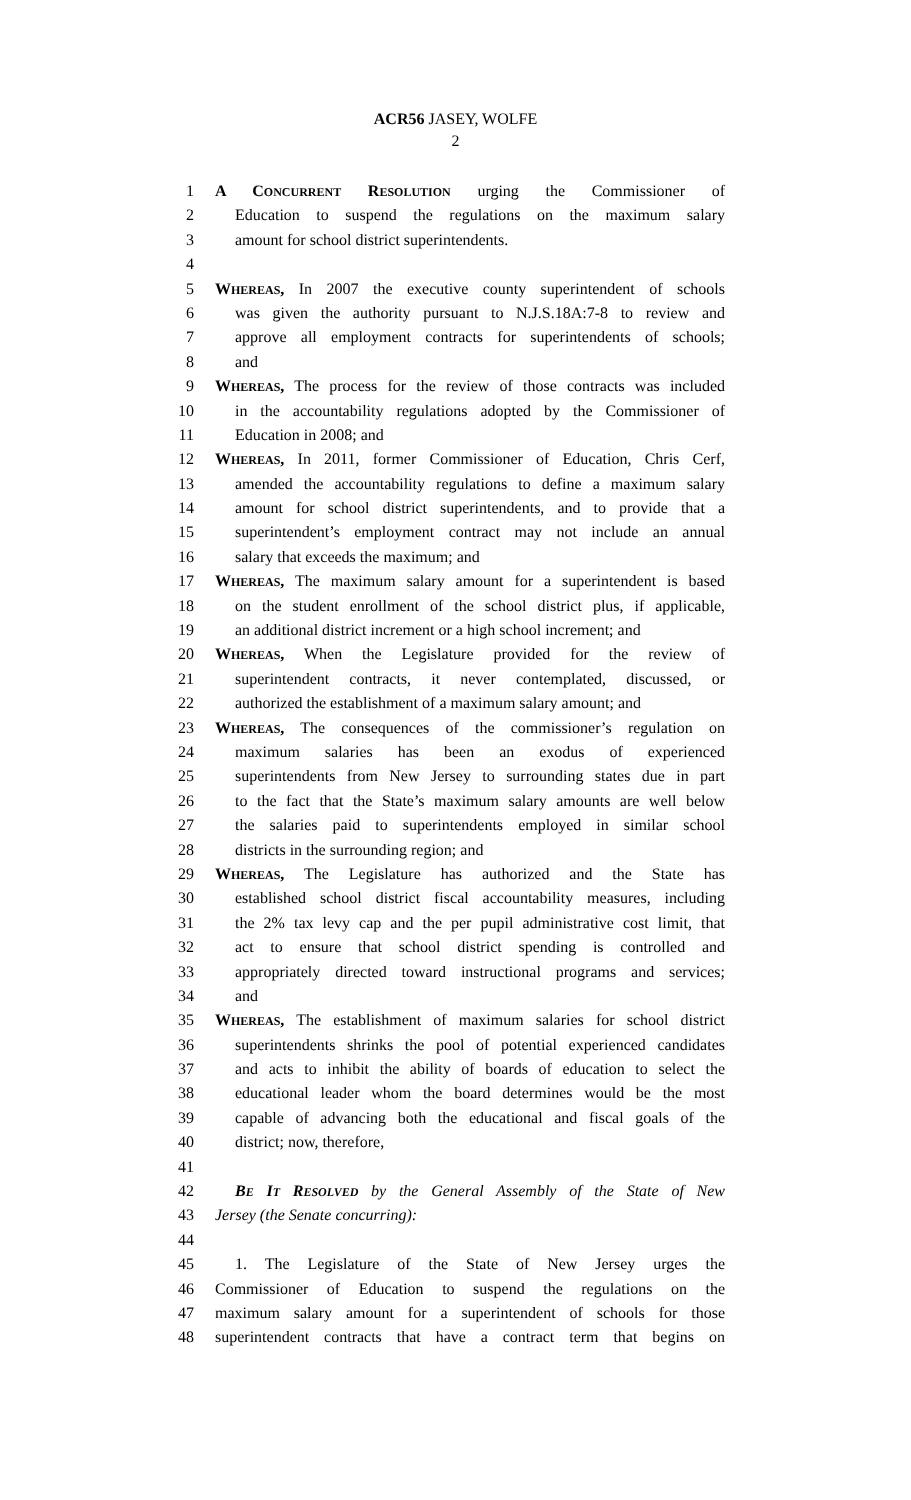ACR56 JASEY, WOLFE
2
1 A CONCURRENT RESOLUTION urging the Commissioner of
2 Education to suspend the regulations on the maximum salary
3 amount for school district superintendents.
4
5 WHEREAS, In 2007 the executive county superintendent of schools
6 was given the authority pursuant to N.J.S.18A:7-8 to review and
7 approve all employment contracts for superintendents of schools;
8 and
9 WHEREAS, The process for the review of those contracts was included
10 in the accountability regulations adopted by the Commissioner of
11 Education in 2008; and
12 WHEREAS, In 2011, former Commissioner of Education, Chris Cerf,
13 amended the accountability regulations to define a maximum salary
14 amount for school district superintendents, and to provide that a
15 superintendent’s employment contract may not include an annual
16 salary that exceeds the maximum; and
17 WHEREAS, The maximum salary amount for a superintendent is based
18 on the student enrollment of the school district plus, if applicable,
19 an additional district increment or a high school increment; and
20 WHEREAS, When the Legislature provided for the review of
21 superintendent contracts, it never contemplated, discussed, or
22 authorized the establishment of a maximum salary amount; and
23 WHEREAS, The consequences of the commissioner’s regulation on
24 maximum salaries has been an exodus of experienced
25 superintendents from New Jersey to surrounding states due in part
26 to the fact that the State’s maximum salary amounts are well below
27 the salaries paid to superintendents employed in similar school
28 districts in the surrounding region; and
29 WHEREAS, The Legislature has authorized and the State has
30 established school district fiscal accountability measures, including
31 the 2% tax levy cap and the per pupil administrative cost limit, that
32 act to ensure that school district spending is controlled and
33 appropriately directed toward instructional programs and services;
34 and
35 WHEREAS, The establishment of maximum salaries for school district
36 superintendents shrinks the pool of potential experienced candidates
37 and acts to inhibit the ability of boards of education to select the
38 educational leader whom the board determines would be the most
39 capable of advancing both the educational and fiscal goals of the
40 district; now, therefore,
41
42 BE IT RESOLVED by the General Assembly of the State of New
43 Jersey (the Senate concurring):
44
45 1. The Legislature of the State of New Jersey urges the
46 Commissioner of Education to suspend the regulations on the
47 maximum salary amount for a superintendent of schools for those
48 superintendent contracts that have a contract term that begins on